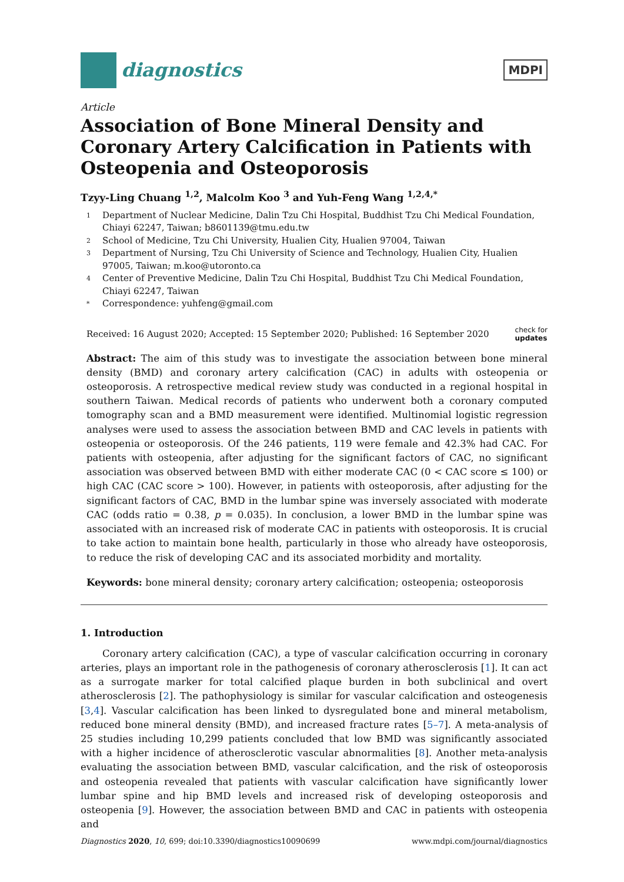diagnostics
MDPI
Article
Association of Bone Mineral Density and Coronary Artery Calcification in Patients with Osteopenia and Osteoporosis
Tzyy-Ling Chuang <sup>1,2</sup>, Malcolm Koo <sup>3</sup> and Yuh-Feng Wang <sup>1,2,4,*</sup>
1 Department of Nuclear Medicine, Dalin Tzu Chi Hospital, Buddhist Tzu Chi Medical Foundation, Chiayi 62247, Taiwan; b8601139@tmu.edu.tw
2 School of Medicine, Tzu Chi University, Hualien City, Hualien 97004, Taiwan
3 Department of Nursing, Tzu Chi University of Science and Technology, Hualien City, Hualien 97005, Taiwan; m.koo@utoronto.ca
4 Center of Preventive Medicine, Dalin Tzu Chi Hospital, Buddhist Tzu Chi Medical Foundation, Chiayi 62247, Taiwan
* Correspondence: yuhfeng@gmail.com
Received: 16 August 2020; Accepted: 15 September 2020; Published: 16 September 2020 check for
updates
Abstract: The aim of this study was to investigate the association between bone mineral density (BMD) and coronary artery calcification (CAC) in adults with osteopenia or osteoporosis. A retrospective medical review study was conducted in a regional hospital in southern Taiwan. Medical records of patients who underwent both a coronary computed tomography scan and a BMD measurement were identified. Multinomial logistic regression analyses were used to assess the association between BMD and CAC levels in patients with osteopenia or osteoporosis. Of the 246 patients, 119 were female and 42.3% had CAC. For patients with osteopenia, after adjusting for the significant factors of CAC, no significant association was observed between BMD with either moderate CAC (0 < CAC score ≤ 100) or high CAC (CAC score > 100). However, in patients with osteoporosis, after adjusting for the significant factors of CAC, BMD in the lumbar spine was inversely associated with moderate CAC (odds ratio = 0.38, p = 0.035). In conclusion, a lower BMD in the lumbar spine was associated with an increased risk of moderate CAC in patients with osteoporosis. It is crucial to take action to maintain bone health, particularly in those who already have osteoporosis, to reduce the risk of developing CAC and its associated morbidity and mortality.
Keywords: bone mineral density; coronary artery calcification; osteopenia; osteoporosis
1. Introduction
Coronary artery calcification (CAC), a type of vascular calcification occurring in coronary arteries, plays an important role in the pathogenesis of coronary atherosclerosis [1]. It can act as a surrogate marker for total calcified plaque burden in both subclinical and overt atherosclerosis [2]. The pathophysiology is similar for vascular calcification and osteogenesis [3,4]. Vascular calcification has been linked to dysregulated bone and mineral metabolism, reduced bone mineral density (BMD), and increased fracture rates [5–7]. A meta-analysis of 25 studies including 10,299 patients concluded that low BMD was significantly associated with a higher incidence of atherosclerotic vascular abnormalities [8]. Another meta-analysis evaluating the association between BMD, vascular calcification, and the risk of osteoporosis and osteopenia revealed that patients with vascular calcification have significantly lower lumbar spine and hip BMD levels and increased risk of developing osteoporosis and osteopenia [9]. However, the association between BMD and CAC in patients with osteopenia and
Diagnostics 2020, 10, 699; doi:10.3390/diagnostics10090699 www.mdpi.com/journal/diagnostics